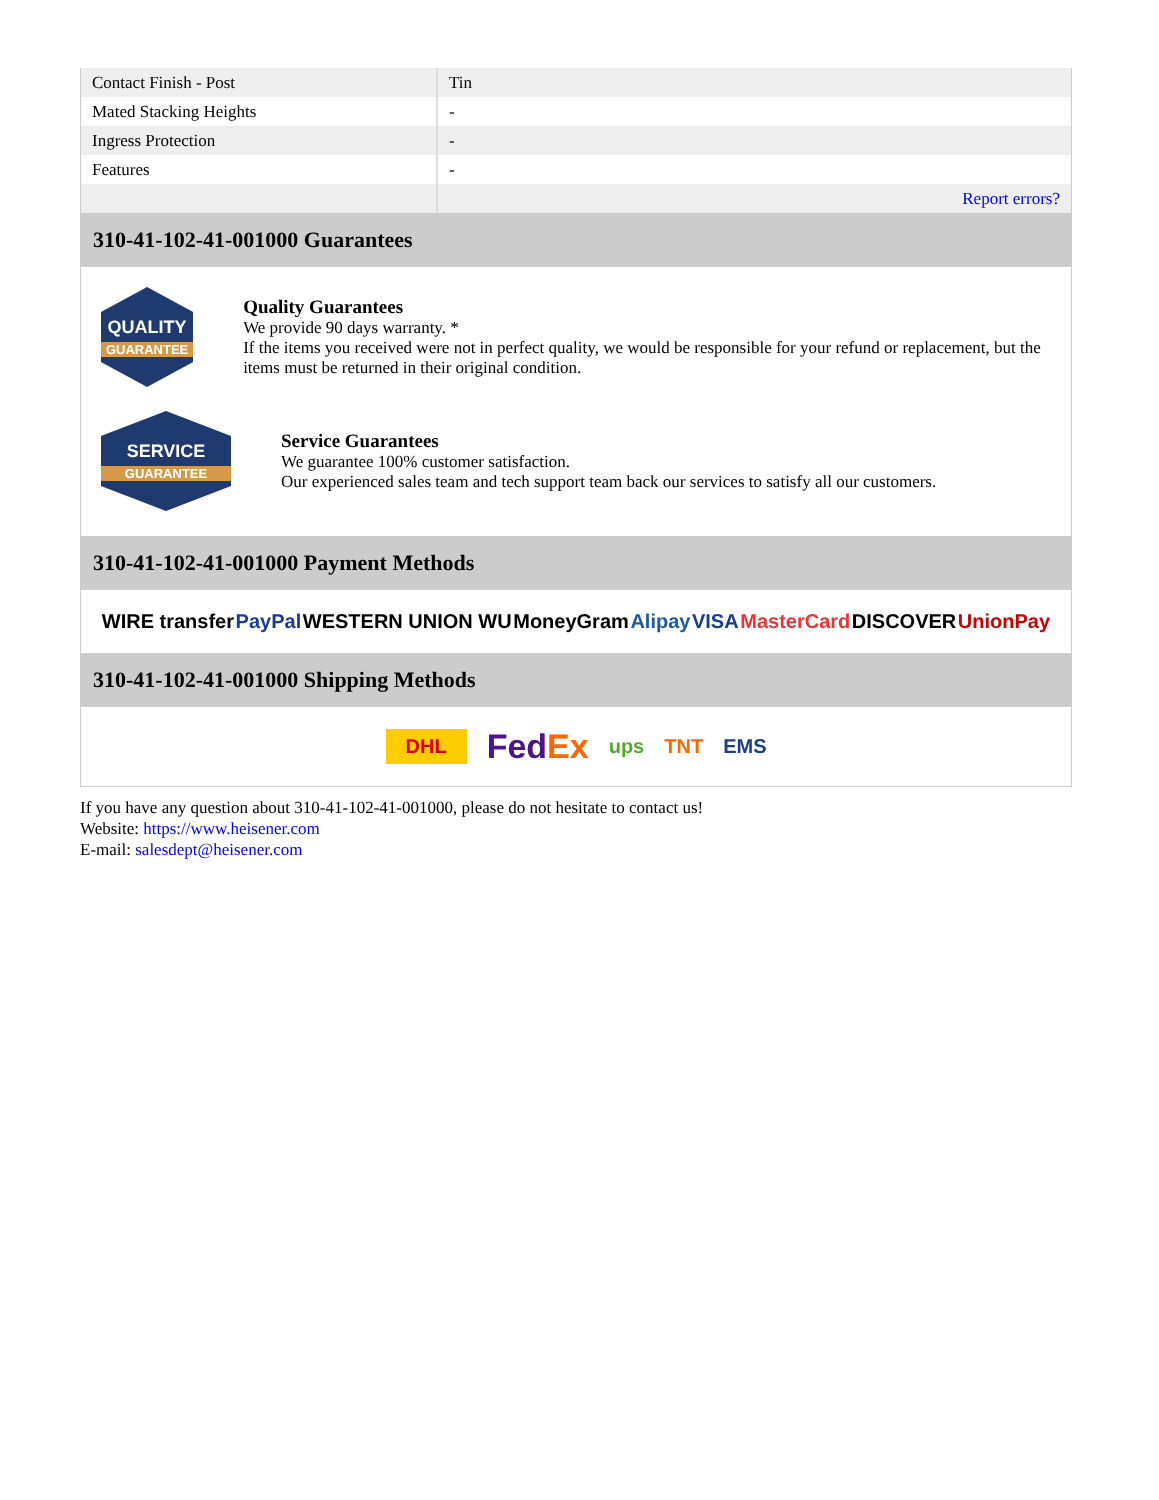| Contact Finish - Post | Tin |
| Mated Stacking Heights | - |
| Ingress Protection | - |
| Features | - |
| | Report errors? |
310-41-102-41-001000 Guarantees
QUALITY
GUARANTEE
Quality Guarantees
We provide 90 days warranty. *
If the items you received were not in perfect quality, we would be responsible for your refund or replacement, but the items must be returned in their original condition.
SERVICE
GUARANTEE
Service Guarantees
We guarantee 100% customer satisfaction.
Our experienced sales team and tech support team back our services to satisfy all our customers.
310-41-102-41-001000 Payment Methods
WIRE transfer PayPal WESTERN UNION WU MoneyGram Alipay VISA MasterCard DISCOVER UnionPay
310-41-102-41-001000 Shipping Methods
DHL FedEx ups TNT EMS
If you have any question about 310-41-102-41-001000, please do not hesitate to contact us!
Website: https://www.heisener.com
E-mail: salesdept@heisener.com